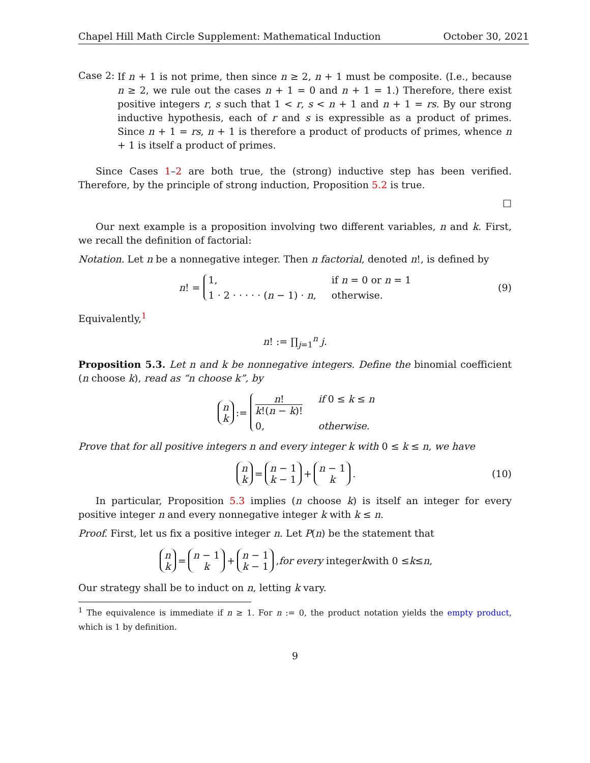Chapel Hill Math Circle Supplement: Mathematical Induction October 30, 2021
Case 2:
If n + 1 is not prime, then since n ≥ 2, n + 1 must be composite. (I.e., because n ≥ 2, we rule out the cases n + 1 = 0 and n + 1 = 1.) Therefore, there exist positive integers r, s such that 1 < r, s < n + 1 and n + 1 = rs. By our strong inductive hypothesis, each of r and s is expressible as a product of primes. Since n + 1 = rs, n + 1 is therefore a product of products of primes, whence n + 1 is itself a product of primes.
Since Cases 1–2 are both true, the (strong) inductive step has been verified. Therefore, by the principle of strong induction, Proposition 5.2 is true.
□
Our next example is a proposition involving two different variables, n and k. First, we recall the definition of factorial:
Notation. Let n be a nonnegative integer. Then n factorial, denoted n!, is defined by
n! = 1, if n = 0 or n = 1 1 · 2 · · · · · (n − 1) · n, otherwise. (9)
Equivalently,<sup>1</sup>
n! := ∏<sub>j=1</sub><sup>n</sup> j.
Proposition 5.3. Let n and k be nonnegative integers. Define the binomial coefficient (n choose k), read as “n choose k”, by
n k:= n! k!(n − k)! if 0 ≤ k ≤ n 0, otherwise.
Prove that for all positive integers n and every integer k with 0 ≤ k ≤ n, we have
n k = n − 1 k − 1 + n − 1 k. (10)
In particular, Proposition 5.3 implies (n choose k) is itself an integer for every positive integer n and every nonnegative integer k with k ≤ n.
Proof. First, let us fix a positive integer n. Let P(n) be the statement that
n k = n − 1 k + n − 1 k − 1, for every integer k with 0 ≤ k ≤ n,
Our strategy shall be to induct on n, letting k vary.
<sup>1</sup> The equivalence is immediate if n ≥ 1. For n := 0, the product notation yields the empty product, which is 1 by definition.
9